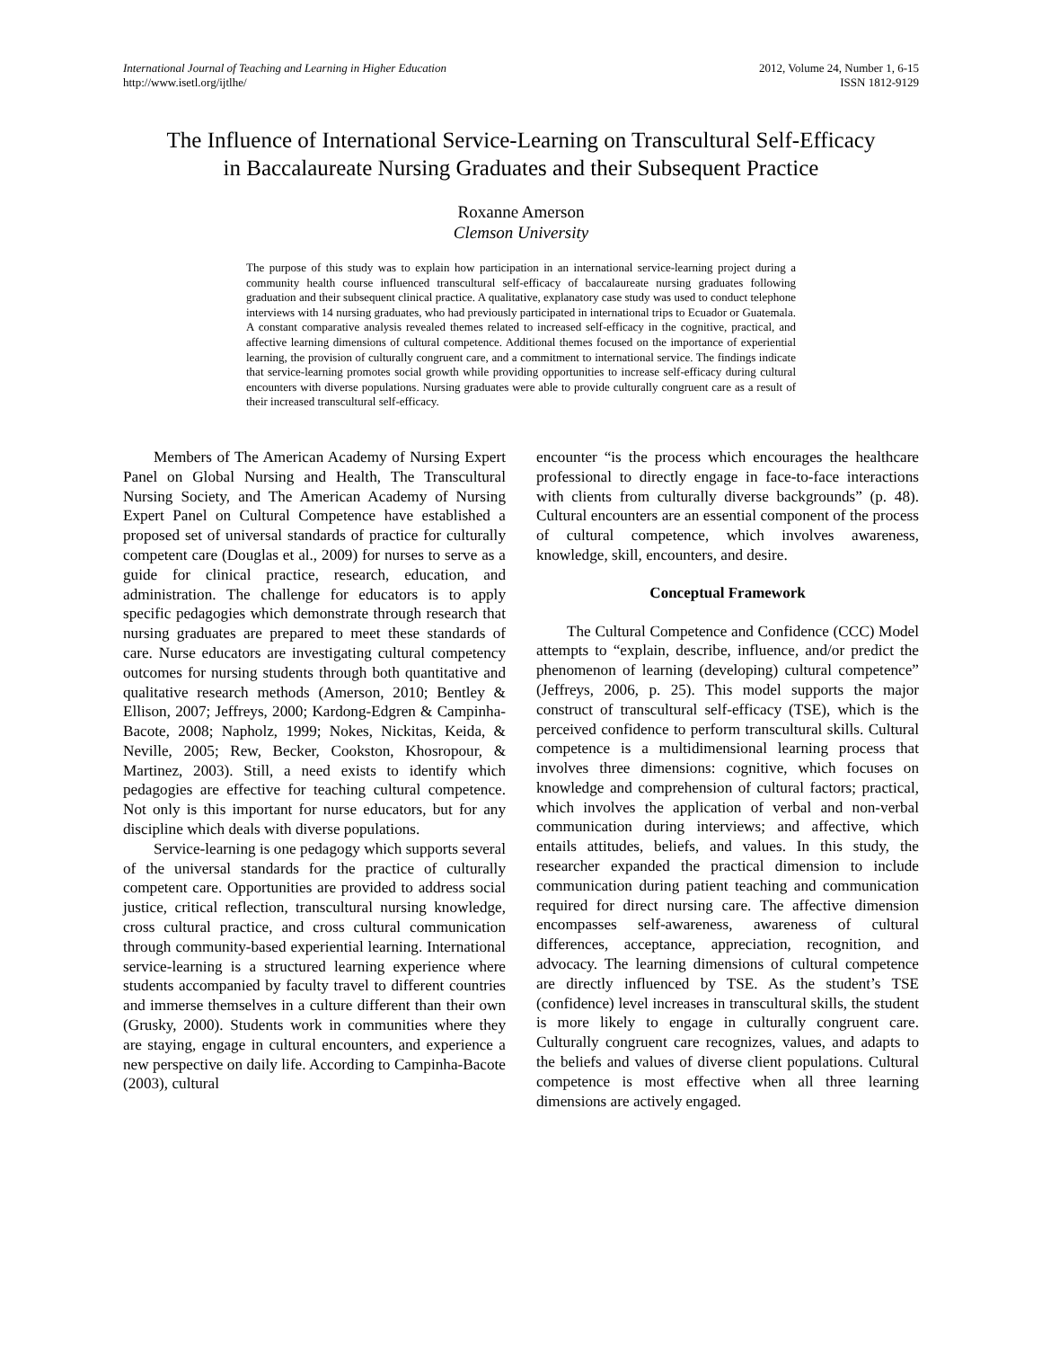International Journal of Teaching and Learning in Higher Education
http://www.isetl.org/ijtlhe/
2012, Volume 24, Number 1, 6-15
ISSN 1812-9129
The Influence of International Service-Learning on Transcultural Self-Efficacy
in Baccalaureate Nursing Graduates and their Subsequent Practice
Roxanne Amerson
Clemson University
The purpose of this study was to explain how participation in an international service-learning project during a community health course influenced transcultural self-efficacy of baccalaureate nursing graduates following graduation and their subsequent clinical practice. A qualitative, explanatory case study was used to conduct telephone interviews with 14 nursing graduates, who had previously participated in international trips to Ecuador or Guatemala. A constant comparative analysis revealed themes related to increased self-efficacy in the cognitive, practical, and affective learning dimensions of cultural competence. Additional themes focused on the importance of experiential learning, the provision of culturally congruent care, and a commitment to international service. The findings indicate that service-learning promotes social growth while providing opportunities to increase self-efficacy during cultural encounters with diverse populations. Nursing graduates were able to provide culturally congruent care as a result of their increased transcultural self-efficacy.
Members of The American Academy of Nursing Expert Panel on Global Nursing and Health, The Transcultural Nursing Society, and The American Academy of Nursing Expert Panel on Cultural Competence have established a proposed set of universal standards of practice for culturally competent care (Douglas et al., 2009) for nurses to serve as a guide for clinical practice, research, education, and administration. The challenge for educators is to apply specific pedagogies which demonstrate through research that nursing graduates are prepared to meet these standards of care. Nurse educators are investigating cultural competency outcomes for nursing students through both quantitative and qualitative research methods (Amerson, 2010; Bentley & Ellison, 2007; Jeffreys, 2000; Kardong-Edgren & Campinha-Bacote, 2008; Napholz, 1999; Nokes, Nickitas, Keida, & Neville, 2005; Rew, Becker, Cookston, Khosropour, & Martinez, 2003). Still, a need exists to identify which pedagogies are effective for teaching cultural competence. Not only is this important for nurse educators, but for any discipline which deals with diverse populations.
Service-learning is one pedagogy which supports several of the universal standards for the practice of culturally competent care. Opportunities are provided to address social justice, critical reflection, transcultural nursing knowledge, cross cultural practice, and cross cultural communication through community-based experiential learning. International service-learning is a structured learning experience where students accompanied by faculty travel to different countries and immerse themselves in a culture different than their own (Grusky, 2000). Students work in communities where they are staying, engage in cultural encounters, and experience a new perspective on daily life. According to Campinha-Bacote (2003), cultural
encounter “is the process which encourages the healthcare professional to directly engage in face-to-face interactions with clients from culturally diverse backgrounds” (p. 48). Cultural encounters are an essential component of the process of cultural competence, which involves awareness, knowledge, skill, encounters, and desire.
Conceptual Framework
The Cultural Competence and Confidence (CCC) Model attempts to “explain, describe, influence, and/or predict the phenomenon of learning (developing) cultural competence” (Jeffreys, 2006, p. 25). This model supports the major construct of transcultural self-efficacy (TSE), which is the perceived confidence to perform transcultural skills. Cultural competence is a multidimensional learning process that involves three dimensions: cognitive, which focuses on knowledge and comprehension of cultural factors; practical, which involves the application of verbal and non-verbal communication during interviews; and affective, which entails attitudes, beliefs, and values. In this study, the researcher expanded the practical dimension to include communication during patient teaching and communication required for direct nursing care. The affective dimension encompasses self-awareness, awareness of cultural differences, acceptance, appreciation, recognition, and advocacy. The learning dimensions of cultural competence are directly influenced by TSE. As the student’s TSE (confidence) level increases in transcultural skills, the student is more likely to engage in culturally congruent care. Culturally congruent care recognizes, values, and adapts to the beliefs and values of diverse client populations. Cultural competence is most effective when all three learning dimensions are actively engaged.